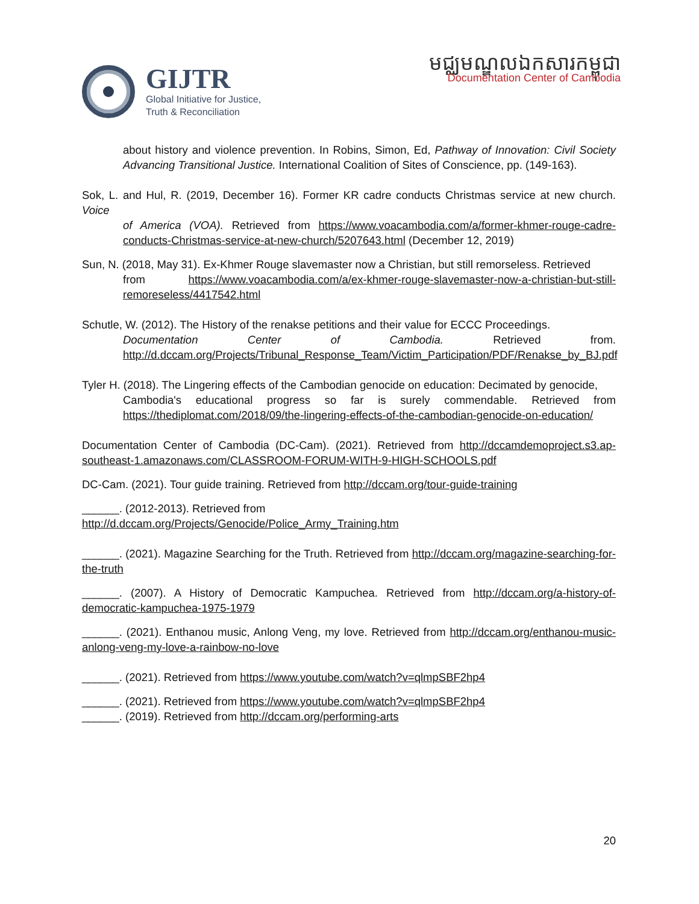GIJTR
Global Initiative for Justice,
Truth & Reconciliation
មជ្ឈមណ្ឌលឯកសារកម្ពុជា
Documentation Center of Cambodia
about history and violence prevention. In Robins, Simon, Ed, Pathway of Innovation: Civil Society Advancing Transitional Justice. International Coalition of Sites of Conscience, pp. (149-163).
Sok, L. and Hul, R. (2019, December 16). Former KR cadre conducts Christmas service at new church. Voice
of America (VOA). Retrieved from https://www.voacambodia.com/a/former-khmer-rouge-cadre-conducts-Christmas-service-at-new-church/5207643.html (December 12, 2019)
Sun, N. (2018, May 31). Ex-Khmer Rouge slavemaster now a Christian, but still remorseless. Retrieved
from https://www.voacambodia.com/a/ex-khmer-rouge-slavemaster-now-a-christian-but-still-remoreseless/4417542.html
Schutle, W. (2012). The History of the renakse petitions and their value for ECCC Proceedings.
Documentation Center of Cambodia. Retrieved from. http://d.dccam.org/Projects/Tribunal_Response_Team/Victim_Participation/PDF/Renakse_by_BJ.pdf
Tyler H. (2018). The Lingering effects of the Cambodian genocide on education: Decimated by genocide,
Cambodia's educational progress so far is surely commendable. Retrieved from https://thediplomat.com/2018/09/the-lingering-effects-of-the-cambodian-genocide-on-education/
Documentation Center of Cambodia (DC-Cam). (2021). Retrieved from http://dccamdemoproject.s3.ap- southeast-1.amazonaws.com/CLASSROOM-FORUM-WITH-9-HIGH-SCHOOLS.pdf
DC-Cam. (2021). Tour guide training. Retrieved from http://dccam.org/tour-guide-training
______. (2012-2013). Retrieved from
http://d.dccam.org/Projects/Genocide/Police_Army_Training.htm
______. (2021). Magazine Searching for the Truth. Retrieved from http://dccam.org/magazine-searching-for-the-truth
______. (2007). A History of Democratic Kampuchea. Retrieved from http://dccam.org/a-history-of-democratic-kampuchea-1975-1979
______. (2021). Enthanou music, Anlong Veng, my love. Retrieved from http://dccam.org/enthanou-music-anlong-veng-my-love-a-rainbow-no-love
______. (2021). Retrieved from https://www.youtube.com/watch?v=qlmpSBF2hp4
______. (2021). Retrieved from https://www.youtube.com/watch?v=qlmpSBF2hp4
______. (2019). Retrieved from http://dccam.org/performing-arts
20